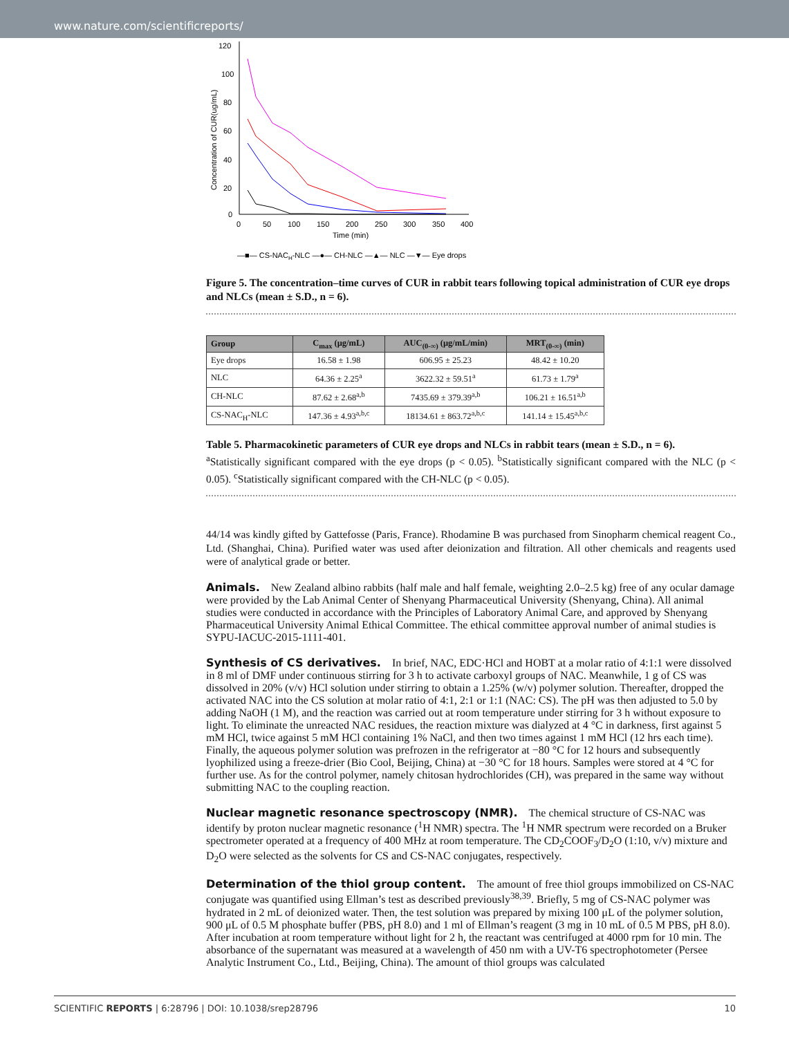www.nature.com/scientificreports/
Concentration of CUR(ug/mL)
120
100
80
60
40
20
0
0
50
100
150
200
250
300
350
400
Time (min)
—■— CS-NACH-NLC —●— CH-NLC —▲— NLC —▼— Eye drops
Figure 5. The concentration–time curves of CUR in rabbit tears following topical administration of CUR eye drops and NLCs (mean ± S.D., n = 6).
| Group | C<sub>max</sub> (μg/mL) | AUC<sub>(0-∞)</sub> (μg/mL/min) | MRT<sub>(0-∞)</sub> (min) |
| --- | --- | --- | --- |
| Eye drops | 16.58 ± 1.98 | 606.95 ± 25.23 | 48.42 ± 10.20 |
| NLC | 64.36 ± 2.25<sup>a</sup> | 3622.32 ± 59.51<sup>a</sup> | 61.73 ± 1.79<sup>a</sup> |
| CH-NLC | 87.62 ± 2.68<sup>a,b</sup> | 7435.69 ± 379.39<sup>a,b</sup> | 106.21 ± 16.51<sup>a,b</sup> |
| CS-NAC<sub>H</sub>-NLC | 147.36 ± 4.93<sup>a,b,c</sup> | 18134.61 ± 863.72<sup>a,b,c</sup> | 141.14 ± 15.45<sup>a,b,c</sup> |
Table 5. Pharmacokinetic parameters of CUR eye drops and NLCs in rabbit tears (mean ± S.D., n = 6).
<sup>a</sup> Statistically significant compared with the eye drops (p < 0.05). <sup>b</sup>Statistically significant compared with the NLC (p < 0.05). <sup>c</sup>Statistically significant compared with the CH-NLC (p < 0.05).
44/14 was kindly gifted by Gattefosse (Paris, France). Rhodamine B was purchased from Sinopharm chemical reagent Co., Ltd. (Shanghai, China). Purified water was used after deionization and filtration. All other chemicals and reagents used were of analytical grade or better.
Animals.
New Zealand albino rabbits (half male and half female, weighting 2.0–2.5 kg) free of any ocular damage were provided by the Lab Animal Center of Shenyang Pharmaceutical University (Shenyang, China). All animal studies were conducted in accordance with the Principles of Laboratory Animal Care, and approved by Shenyang Pharmaceutical University Animal Ethical Committee. The ethical committee approval number of animal studies is SYPU-IACUC-2015-1111-401.
Synthesis of CS derivatives.
In brief, NAC, EDC·HCl and HOBT at a molar ratio of 4:1:1 were dissolved in 8 ml of DMF under continuous stirring for 3 h to activate carboxyl groups of NAC. Meanwhile, 1 g of CS was dissolved in 20% (v/v) HCl solution under stirring to obtain a 1.25% (w/v) polymer solution. Thereafter, dropped the activated NAC into the CS solution at molar ratio of 4:1, 2:1 or 1:1 (NAC: CS). The pH was then adjusted to 5.0 by adding NaOH (1 M), and the reaction was carried out at room temperature under stirring for 3 h without exposure to light. To eliminate the unreacted NAC residues, the reaction mixture was dialyzed at 4 °C in darkness, first against 5 mM HCl, twice against 5 mM HCl containing 1% NaCl, and then two times against 1 mM HCl (12 hrs each time). Finally, the aqueous polymer solution was prefrozen in the refrigerator at −80 °C for 12 hours and subsequently lyophilized using a freeze-drier (Bio Cool, Beijing, China) at −30 °C for 18 hours. Samples were stored at 4 °C for further use. As for the control polymer, namely chitosan hydrochlorides (CH), was prepared in the same way without submitting NAC to the coupling reaction.
Nuclear magnetic resonance spectroscopy (NMR).
The chemical structure of CS-NAC was identify by proton nuclear magnetic resonance (<sup>1</sup>H NMR) spectra. The <sup>1</sup>H NMR spectrum were recorded on a Bruker spectrometer operated at a frequency of 400 MHz at room temperature. The CD<sub>2</sub>COOF<sub>3</sub>/D<sub>2</sub>O (1:10, v/v) mixture and D<sub>2</sub>O were selected as the solvents for CS and CS-NAC conjugates, respectively.
Determination of the thiol group content.
The amount of free thiol groups immobilized on CS-NAC conjugate was quantified using Ellman’s test as described previously<sup>38,39</sup>. Briefly, 5 mg of CS-NAC polymer was hydrated in 2 mL of deionized water. Then, the test solution was prepared by mixing 100 μL of the polymer solution, 900 μL of 0.5 M phosphate buffer (PBS, pH 8.0) and 1 ml of Ellman’s reagent (3 mg in 10 mL of 0.5 M PBS, pH 8.0). After incubation at room temperature without light for 2 h, the reactant was centrifuged at 4000 rpm for 10 min. The absorbance of the supernatant was measured at a wavelength of 450 nm with a UV-T6 spectrophotometer (Persee Analytic Instrument Co., Ltd., Beijing, China). The amount of thiol groups was calculated
SCIENTIFIC REPORTS | 6:28796 | DOI: 10.1038/srep28796 10